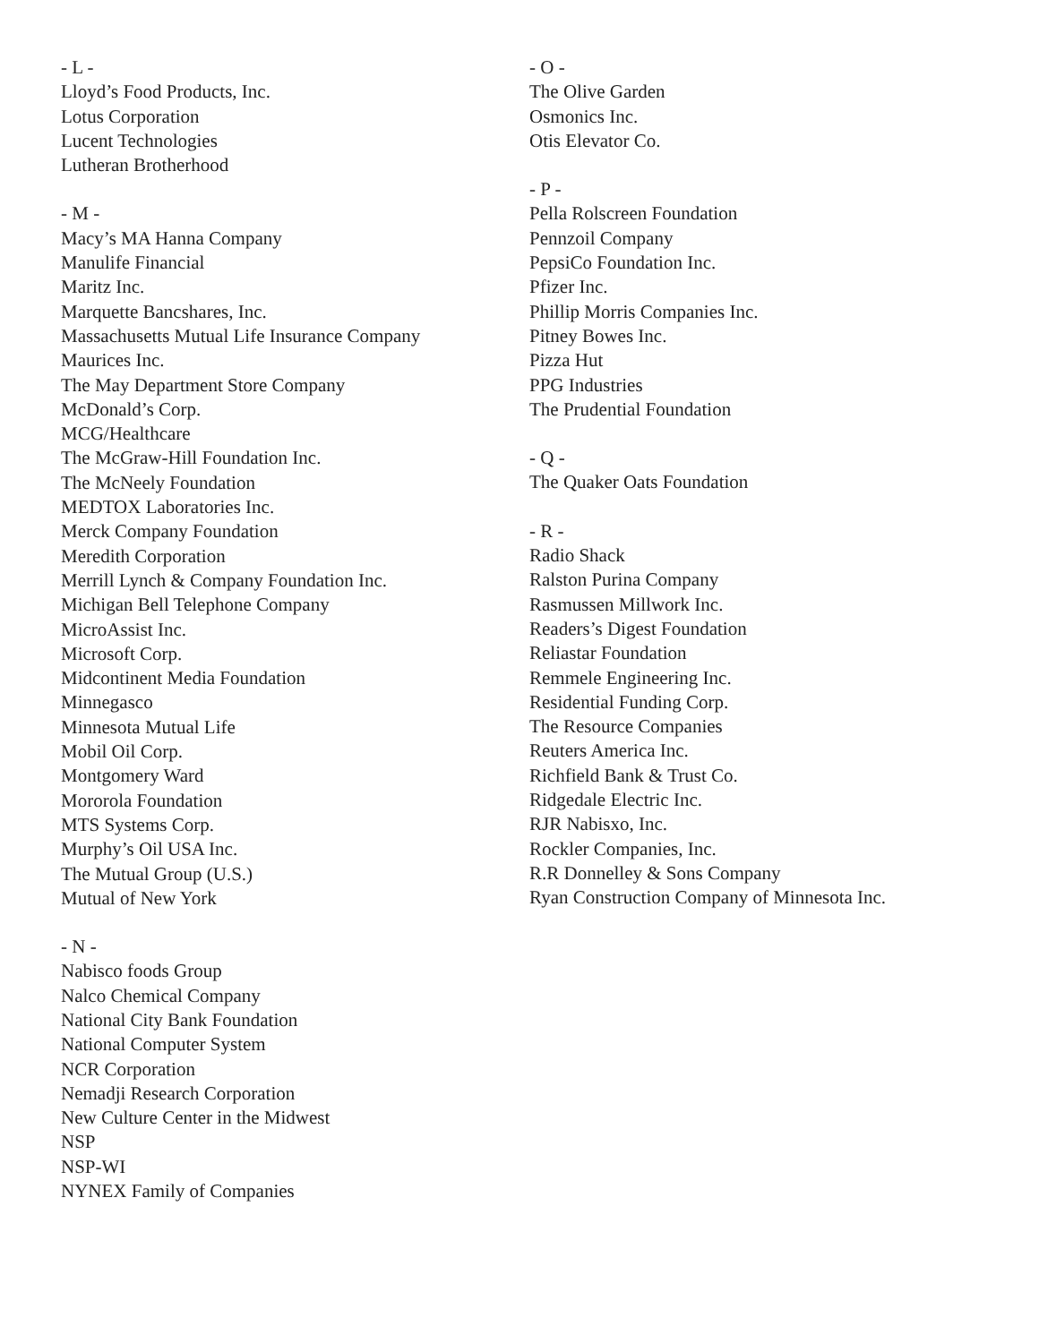- L -
Lloyd’s Food Products, Inc.
Lotus Corporation
Lucent Technologies
Lutheran Brotherhood
- M -
Macy’s MA Hanna Company
Manulife Financial
Maritz Inc.
Marquette Bancshares, Inc.
Massachusetts Mutual Life Insurance Company
Maurices Inc.
The May Department Store Company
McDonald’s Corp.
MCG/Healthcare
The McGraw-Hill Foundation Inc.
The McNeely Foundation
MEDTOX Laboratories Inc.
Merck Company Foundation
Meredith Corporation
Merrill Lynch & Company Foundation Inc.
Michigan Bell Telephone Company
MicroAssist Inc.
Microsoft Corp.
Midcontinent Media Foundation
Minnegasco
Minnesota Mutual Life
Mobil Oil Corp.
Montgomery Ward
Mororola Foundation
MTS Systems Corp.
Murphy’s Oil USA Inc.
The Mutual Group (U.S.)
Mutual of New York
- N -
Nabisco foods Group
Nalco Chemical Company
National City Bank Foundation
National Computer System
NCR Corporation
Nemadji Research Corporation
New Culture Center in the Midwest
NSP
NSP-WI
NYNEX Family of Companies
- O -
The Olive Garden
Osmonics Inc.
Otis Elevator Co.
- P -
Pella Rolscreen Foundation
Pennzoil Company
PepsiCo Foundation Inc.
Pfizer Inc.
Phillip Morris Companies Inc.
Pitney Bowes Inc.
Pizza Hut
PPG Industries
The Prudential Foundation
- Q -
The Quaker Oats Foundation
- R -
Radio Shack
Ralston Purina Company
Rasmussen Millwork Inc.
Readers’s Digest Foundation
Reliastar Foundation
Remmele Engineering Inc.
Residential Funding Corp.
The Resource Companies
Reuters America Inc.
Richfield Bank & Trust Co.
Ridgedale Electric Inc.
RJR Nabisxo, Inc.
Rockler Companies, Inc.
R.R Donnelley & Sons Company
Ryan Construction Company of Minnesota Inc.